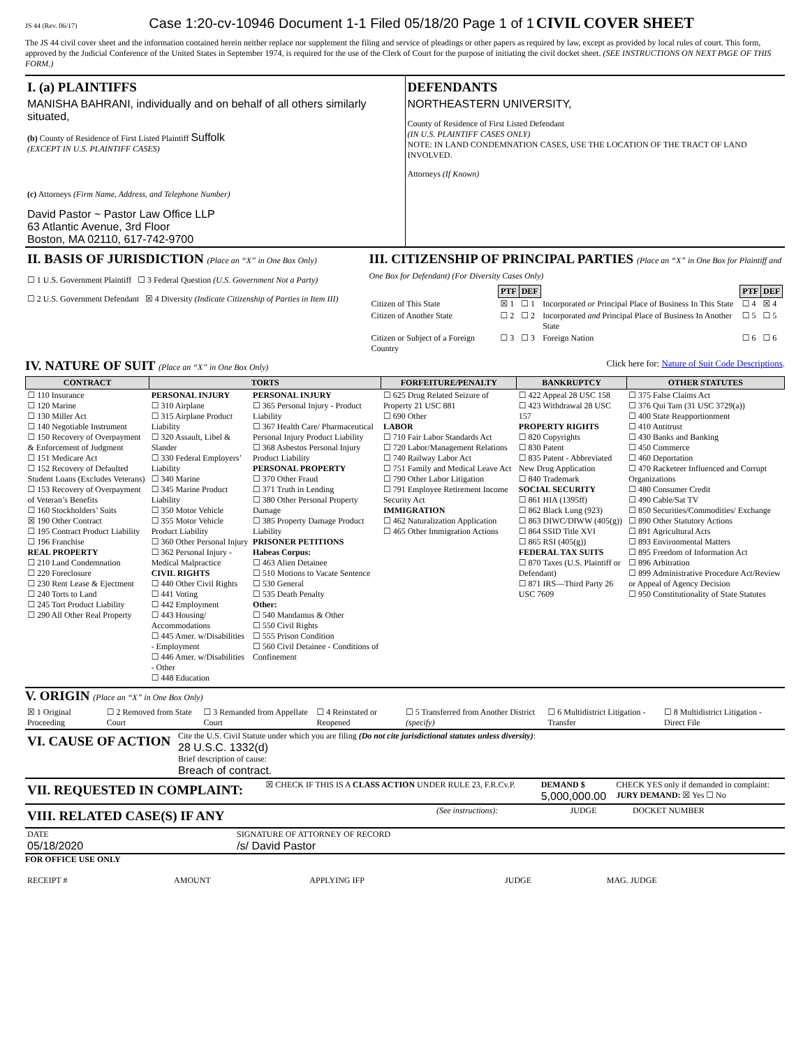JS 44 (Rev. 06/17) Case 1:20-cv-10946 Document 1-1 Filed 05/18/20 Page 1 of 1 CIVIL COVER SHEET
The JS 44 civil cover sheet and the information contained herein neither replace nor supplement the filing and service of pleadings or other papers as required by law, except as provided by local rules of court. This form, approved by the Judicial Conference of the United States in September 1974, is required for the use of the Clerk of Court for the purpose of initiating the civil docket sheet. (SEE INSTRUCTIONS ON NEXT PAGE OF THIS FORM.)
| I. (a) PLAINTIFFS MANISHA BAHRANI, individually and on behalf of all others similarly situated, (b) County of Residence of First Listed Plaintiff Suffolk (EXCEPT IN U.S. PLAINTIFF CASES) (c) Attorneys (Firm Name, Address, and Telephone Number) David Pastor ~ Pastor Law Office LLP 63 Atlantic Avenue, 3rd Floor Boston, MA 02110, 617-742-9700 | DEFENDANTS NORTHEASTERN UNIVERSITY, County of Residence of First Listed Defendant (IN U.S. PLAINTIFF CASES ONLY) NOTE: IN LAND CONDEMNATION CASES, USE THE LOCATION OF THE TRACT OF LAND INVOLVED. Attorneys (If Known) |
| II. BASIS OF JURISDICTION (Place an “X” in One Box Only) ☐ 1 U.S. Government Plaintiff ☐ 3 Federal Question (U.S. Government Not a Party) ☐ 2 U.S. Government Defendant ☒ 4 Diversity (Indicate Citizenship of Parties in Item III) | III. CITIZENSHIP OF PRINCIPAL PARTIES (Place an “X” in One Box for Plaintiff and One Box for Defendant) (For Diversity Cases Only) / / PTF / DEF / / PTF / DEF / / Citizen of This State / ☒ 1 / ☐ 1 / Incorporated or Principal Place of Business In This State / ☐ 4 / ☒ 4 / / Citizen of Another State / ☐ 2 / ☐ 2 / Incorporated and Principal Place of Business In Another State / ☐ 5 / ☐ 5 / / Citizen or Subject of a Foreign Country / ☐ 3 / ☐ 3 / Foreign Nation / ☐ 6 / ☐ 6 / |
IV. NATURE OF SUIT (Place an “X” in One Box Only) Click here for: Nature of Suit Code Descriptions.
| CONTRACT | TORTS | | FORFEITURE/PENALTY | BANKRUPTCY | OTHER STATUTES |
| --- | --- | --- | --- | --- | --- |
| ☐ 110 Insurance ☐ 120 Marine ☐ 130 Miller Act ☐ 140 Negotiable Instrument ☐ 150 Recovery of Overpayment & Enforcement of Judgment ☐ 151 Medicare Act ☐ 152 Recovery of Defaulted Student Loans (Excludes Veterans) ☐ 153 Recovery of Overpayment of Veteran’s Benefits ☐ 160 Stockholders’ Suits ☒ 190 Other Contract ☐ 195 Contract Product Liability ☐ 196 Franchise REAL PROPERTY ☐ 210 Land Condemnation ☐ 220 Foreclosure ☐ 230 Rent Lease & Ejectment ☐ 240 Torts to Land ☐ 245 Tort Product Liability ☐ 290 All Other Real Property | PERSONAL INJURY ☐ 310 Airplane ☐ 315 Airplane Product Liability ☐ 320 Assault, Libel & Slander ☐ 330 Federal Employers’ Liability ☐ 340 Marine ☐ 345 Marine Product Liability ☐ 350 Motor Vehicle ☐ 355 Motor Vehicle Product Liability ☐ 360 Other Personal Injury ☐ 362 Personal Injury - Medical Malpractice CIVIL RIGHTS ☐ 440 Other Civil Rights ☐ 441 Voting ☐ 442 Employment ☐ 443 Housing/ Accommodations ☐ 445 Amer. w/Disabilities - Employment ☐ 446 Amer. w/Disabilities - Other ☐ 448 Education | PERSONAL INJURY ☐ 365 Personal Injury - Product Liability ☐ 367 Health Care/ Pharmaceutical Personal Injury Product Liability ☐ 368 Asbestos Personal Injury Product Liability PERSONAL PROPERTY ☐ 370 Other Fraud ☐ 371 Truth in Lending ☐ 380 Other Personal Property Damage ☐ 385 Property Damage Product Liability PRISONER PETITIONS Habeas Corpus: ☐ 463 Alien Detainee ☐ 510 Motions to Vacate Sentence ☐ 530 General ☐ 535 Death Penalty Other: ☐ 540 Mandamus & Other ☐ 550 Civil Rights ☐ 555 Prison Condition ☐ 560 Civil Detainee - Conditions of Confinement | ☐ 625 Drug Related Seizure of Property 21 USC 881 ☐ 690 Other LABOR ☐ 710 Fair Labor Standards Act ☐ 720 Labor/Management Relations ☐ 740 Railway Labor Act ☐ 751 Family and Medical Leave Act ☐ 790 Other Labor Litigation ☐ 791 Employee Retirement Income Security Act IMMIGRATION ☐ 462 Naturalization Application ☐ 465 Other Immigration Actions | ☐ 422 Appeal 28 USC 158 ☐ 423 Withdrawal 28 USC 157 PROPERTY RIGHTS ☐ 820 Copyrights ☐ 830 Patent ☐ 835 Patent - Abbreviated New Drug Application ☐ 840 Trademark SOCIAL SECURITY ☐ 861 HIA (1395ff) ☐ 862 Black Lung (923) ☐ 863 DIWC/DIWW (405(g)) ☐ 864 SSID Title XVI ☐ 865 RSI (405(g)) FEDERAL TAX SUITS ☐ 870 Taxes (U.S. Plaintiff or Defendant) ☐ 871 IRS—Third Party 26 USC 7609 | ☐ 375 False Claims Act ☐ 376 Qui Tam (31 USC 3729(a)) ☐ 400 State Reapportionment ☐ 410 Antitrust ☐ 430 Banks and Banking ☐ 450 Commerce ☐ 460 Deportation ☐ 470 Racketeer Influenced and Corrupt Organizations ☐ 480 Consumer Credit ☐ 490 Cable/Sat TV ☐ 850 Securities/Commodities/ Exchange ☐ 890 Other Statutory Actions ☐ 891 Agricultural Acts ☐ 893 Environmental Matters ☐ 895 Freedom of Information Act ☐ 896 Arbitration ☐ 899 Administrative Procedure Act/Review or Appeal of Agency Decision ☐ 950 Constitutionality of State Statutes |
V. ORIGIN (Place an “X” in One Box Only)
| ☒ 1 Original Proceeding | ☐ 2 Removed from State Court | ☐ 3 Remanded from Appellate Court | ☐ 4 Reinstated or Reopened | ☐ 5 Transferred from Another District (specify) | ☐ 6 Multidistrict Litigation - Transfer | ☐ 8 Multidistrict Litigation - Direct File |
| VI. CAUSE OF ACTION | Cite the U.S. Civil Statute under which you are filing (Do not cite jurisdictional statutes unless diversity) : 28 U.S.C. 1332(d) Brief description of cause: Breach of contract. |
| VII. REQUESTED IN COMPLAINT: | ☒ CHECK IF THIS IS A CLASS ACTION UNDER RULE 23, F.R.Cv.P. | DEMAND $ 5,000,000.00 | CHECK YES only if demanded in complaint: JURY DEMAND: ☒ Yes ☐ No |
| VIII. RELATED CASE(S) IF ANY | (See instructions): | JUDGE | DOCKET NUMBER |
| DATE 05/18/2020 | SIGNATURE OF ATTORNEY OF RECORD /s/ David Pastor |
FOR OFFICE USE ONLY
| RECEIPT # | AMOUNT | APPLYING IFP | JUDGE | MAG. JUDGE |